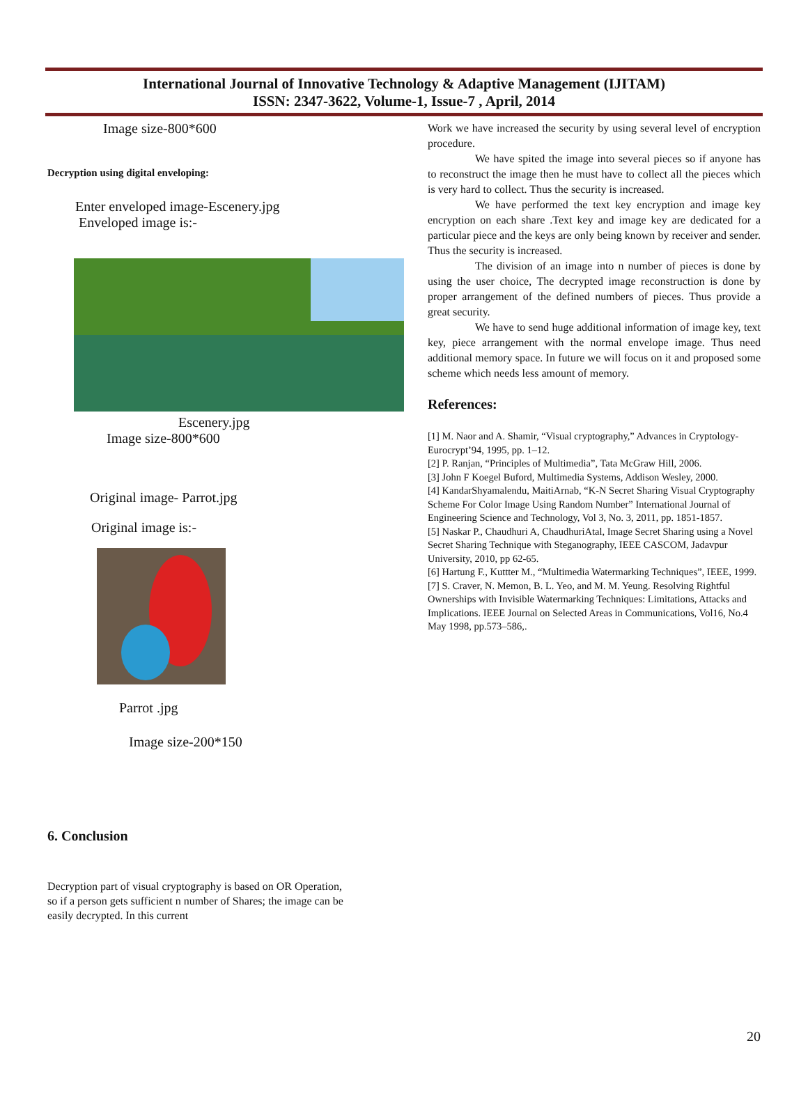International Journal of Innovative Technology & Adaptive Management (IJITAM)
ISSN: 2347-3622, Volume-1, Issue-7 , April, 2014
Image size-800*600
Decryption using digital enveloping:
Enter enveloped image-Escenery.jpg
Enveloped image is:-
Escenery.jpg
Image size-800*600
Original image- Parrot.jpg
Original image is:-
Parrot .jpg
Image size-200*150
Work we have increased the security by using several level of encryption procedure.
We have spited the image into several pieces so if anyone has to reconstruct the image then he must have to collect all the pieces which is very hard to collect. Thus the security is increased.
We have performed the text key encryption and image key encryption on each share .Text key and image key are dedicated for a particular piece and the keys are only being known by receiver and sender. Thus the security is increased.
The division of an image into n number of pieces is done by using the user choice, The decrypted image reconstruction is done by proper arrangement of the defined numbers of pieces. Thus provide a great security.
We have to send huge additional information of image key, text key, piece arrangement with the normal envelope image. Thus need additional memory space. In future we will focus on it and proposed some scheme which needs less amount of memory.
References:
[1] M. Naor and A. Shamir, “Visual cryptography,” Advances in Cryptology-Eurocrypt’94, 1995, pp. 1–12.
[2] P. Ranjan, “Principles of Multimedia”, Tata McGraw Hill, 2006.
[3] John F Koegel Buford, Multimedia Systems, Addison Wesley, 2000.
[4] KandarShyamalendu, MaitiArnab, “K-N Secret Sharing Visual Cryptography Scheme For Color Image Using Random Number” International Journal of Engineering Science and Technology, Vol 3, No. 3, 2011, pp. 1851-1857.
[5] Naskar P., Chaudhuri A, ChaudhuriAtal, Image Secret Sharing using a Novel Secret Sharing Technique with Steganography, IEEE CASCOM, Jadavpur University, 2010, pp 62-65.
[6] Hartung F., Kuttter M., “Multimedia Watermarking Techniques”, IEEE, 1999.
[7] S. Craver, N. Memon, B. L. Yeo, and M. M. Yeung. Resolving Rightful Ownerships with Invisible Watermarking Techniques: Limitations, Attacks and Implications. IEEE Journal on Selected Areas in Communications, Vol16, No.4 May 1998, pp.573–586,.
6. Conclusion
Decryption part of visual cryptography is based on OR Operation, so if a person gets sufficient n number of Shares; the image can be easily decrypted. In this current
20